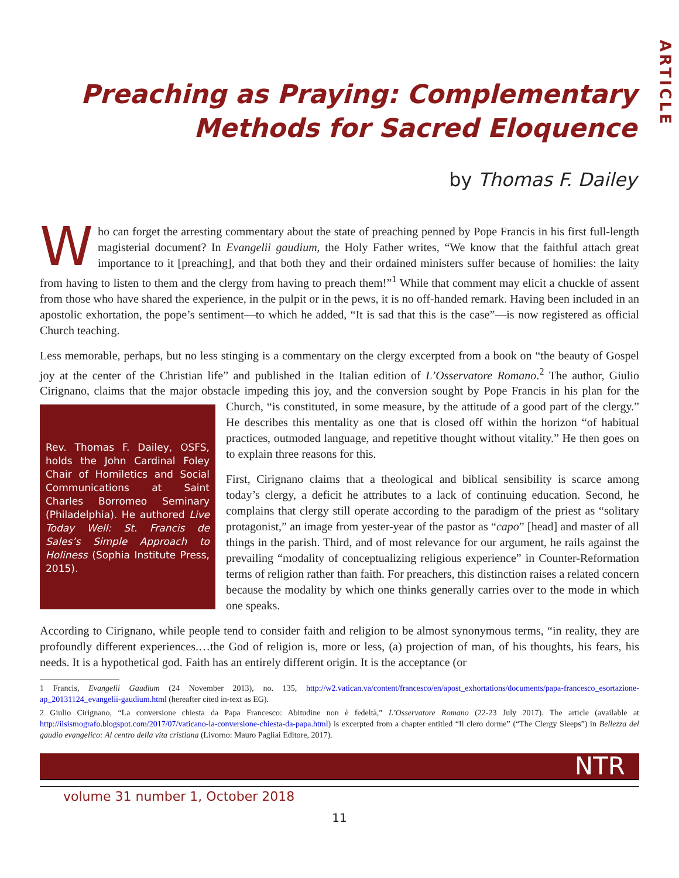ARTICLE
Preaching as Praying: Complementary
Methods for Sacred Eloquence
by Thomas F. Dailey
Who can forget the arresting commentary about the state of preaching penned by Pope Francis in his first full-length magisterial document? In Evangelii gaudium, the Holy Father writes, “We know that the faithful attach great importance to it [preaching], and that both they and their ordained ministers suffer because of homilies: the laity from having to listen to them and the clergy from having to preach them!”<sup>1</sup> While that comment may elicit a chuckle of assent from those who have shared the experience, in the pulpit or in the pews, it is no off-handed remark. Having been included in an apostolic exhortation, the pope’s sentiment—to which he added, “It is sad that this is the case”—is now registered as official Church teaching.
Less memorable, perhaps, but no less stinging is a commentary on the clergy excerpted from a book on “the beauty of Gospel joy at the center of the Christian life” and published in the Italian edition of L’Osservatore Romano.<sup>2</sup> The author, Giulio Cirignano, claims that the major obstacle impeding this joy, and the conversion sought by Pope Francis in his plan for the Church, “is constituted, in some measure, by the attitude of a good part of the clergy.” Rev. Thomas F. Dailey, OSFS, holds the John Cardinal Foley Chair of Homiletics and Social Communications at Saint Charles Borromeo Seminary (Philadelphia). He authored Live Today Well: St. Francis de Sales’s Simple Approach to Holiness (Sophia Institute Press, 2015). He describes this mentality as one that is closed off within the horizon “of habitual practices, outmoded language, and repetitive thought without vitality.” He then goes on to explain three reasons for this.
First, Cirignano claims that a theological and biblical sensibility is scarce among today’s clergy, a deficit he attributes to a lack of continuing education. Second, he complains that clergy still operate according to the paradigm of the priest as “solitary protagonist,” an image from yester-year of the pastor as “capo” [head] and master of all things in the parish. Third, and of most relevance for our argument, he rails against the prevailing “modality of conceptualizing religious experience” in Counter-Reformation terms of religion rather than faith. For preachers, this distinction raises a related concern because the modality by which one thinks generally carries over to the mode in which one speaks.
According to Cirignano, while people tend to consider faith and religion to be almost synonymous terms, “in reality, they are profoundly different experiences.…the God of religion is, more or less, (a) projection of man, of his thoughts, his fears, his needs. It is a hypothetical god. Faith has an entirely different origin. It is the acceptance (or
1 Francis, Evangelii Gaudium (24 November 2013), no. 135, http://w2.vatican.va/content/francesco/en/apost_exhortations/documents/papa-francesco_esortazione-ap_20131124_evangelii-gaudium.html (hereafter cited in-text as EG).
2 Giulio Cirignano, “La conversione chiesta da Papa Francesco: Abitudine non è fedeltà,” L’Osservatore Romano (22-23 July 2017). The article (available at http://ilsismografo.blogspot.com/2017/07/vaticano-la-conversione-chiesta-da-papa.html) is excerpted from a chapter entitled “Il clero dorme” (“The Clergy Sleeps”) in Bellezza del gaudio evangelico: Al centro della vita cristiana (Livorno: Mauro Pagliai Editore, 2017).
NTR
volume 31 number 1, October 2018
11